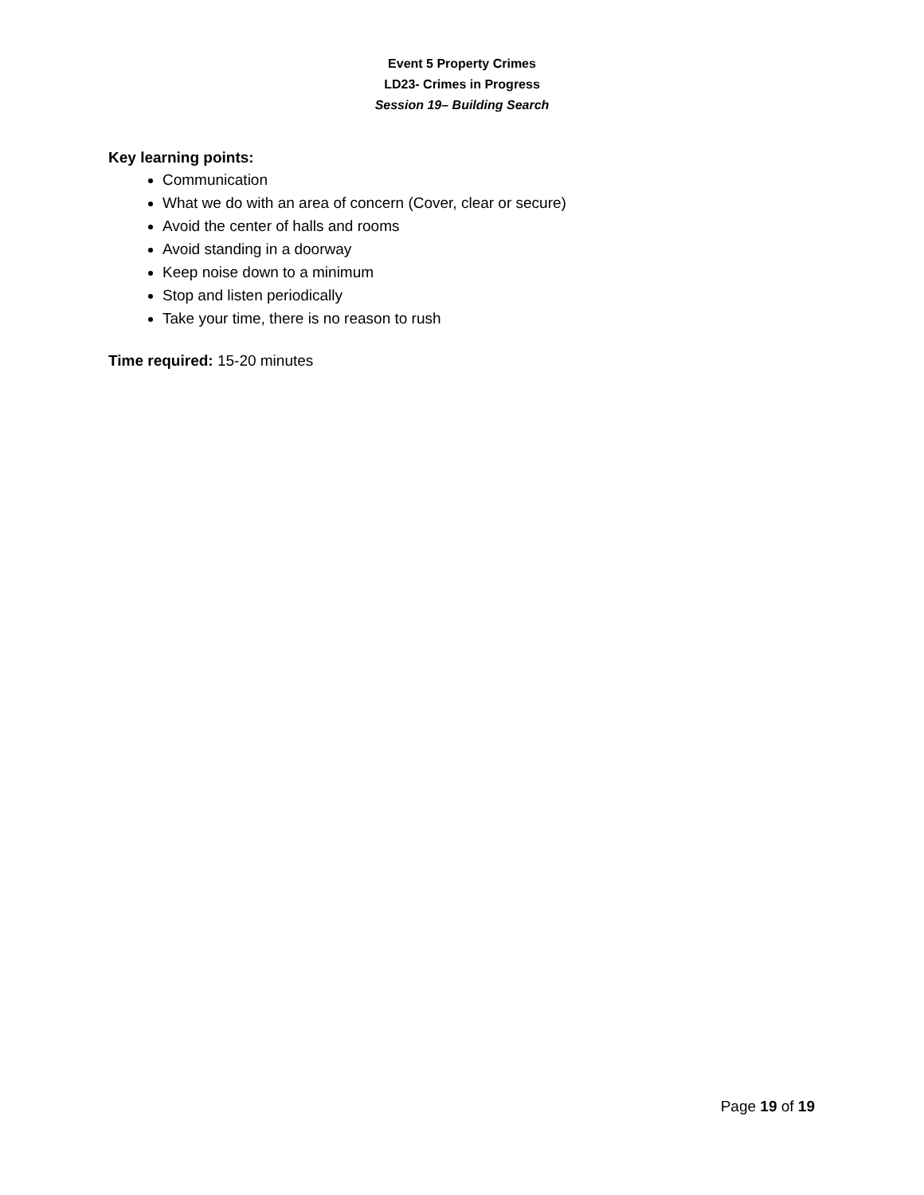Event 5 Property Crimes
LD23- Crimes in Progress
Session 19– Building Search
Key learning points:
Communication
What we do with an area of concern (Cover, clear or secure)
Avoid the center of halls and rooms
Avoid standing in a doorway
Keep noise down to a minimum
Stop and listen periodically
Take your time, there is no reason to rush
Time required: 15-20 minutes
Page 19 of 19